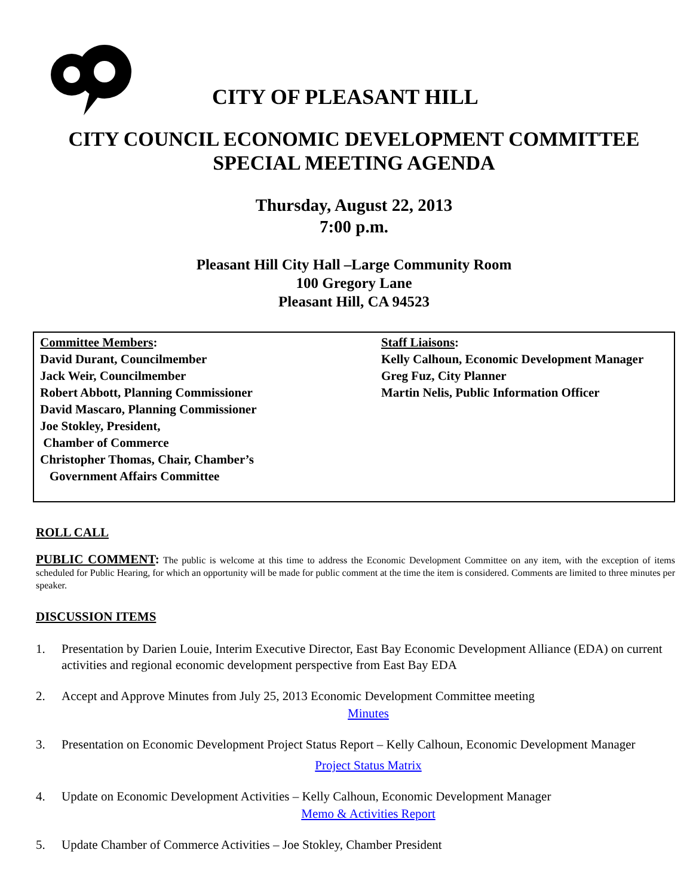CITY OF PLEASANT HILL
CITY COUNCIL ECONOMIC DEVELOPMENT COMMITTEE
SPECIAL MEETING AGENDA
Thursday, August 22, 2013
7:00 p.m.
Pleasant Hill City Hall –Large Community Room
100 Gregory Lane
Pleasant Hill, CA 94523
Committee Members:
David Durant, Councilmember
Jack Weir, Councilmember
Robert Abbott, Planning Commissioner
David Mascaro, Planning Commissioner
Joe Stokley, President,
Chamber of Commerce
Christopher Thomas, Chair, Chamber’s
Government Affairs Committee
Staff Liaisons:
Kelly Calhoun, Economic Development Manager
Greg Fuz, City Planner
Martin Nelis, Public Information Officer
ROLL CALL
PUBLIC COMMENT: The public is welcome at this time to address the Economic Development Committee on any item, with the exception of items scheduled for Public Hearing, for which an opportunity will be made for public comment at the time the item is considered. Comments are limited to three minutes per speaker.
DISCUSSION ITEMS
1. Presentation by Darien Louie, Interim Executive Director, East Bay Economic Development Alliance (EDA) on current activities and regional economic development perspective from East Bay EDA
2. Accept and Approve Minutes from July 25, 2013 Economic Development Committee meeting
Minutes
3. Presentation on Economic Development Project Status Report – Kelly Calhoun, Economic Development Manager
Project Status Matrix
4. Update on Economic Development Activities – Kelly Calhoun, Economic Development Manager
Memo & Activities Report
5. Update Chamber of Commerce Activities – Joe Stokley, Chamber President